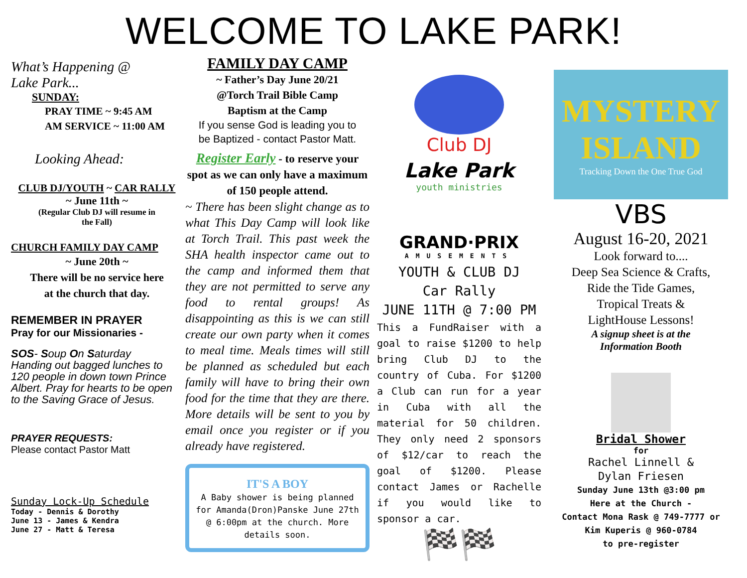WELCOME TO LAKE PARK!
What’s Happening @
Lake Park...
SUNDAY:
PRAY TIME ~ 9:45 AM
AM SERVICE ~ 11:00 AM
Looking Ahead:
CLUB DJ/YOUTH ~ CAR RALLY
~ June 11th ~
(Regular Club DJ will resume in
the Fall)
CHURCH FAMILY DAY CAMP
~ June 20th ~
There will be no service here
at the church that day.
REMEMBER IN PRAYER
Pray for our Missionaries -
SOS- Soup On Saturday
Handing out bagged lunches to 120 people in down town Prince Albert. Pray for hearts to be open to the Saving Grace of Jesus.
PRAYER REQUESTS:
Please contact Pastor Matt
Sunday Lock-Up Schedule
Today - Dennis & Dorothy
June 13 - James & Kendra
June 27 - Matt & Teresa
FAMILY DAY CAMP
~ Father’s Day June 20/21
@Torch Trail Bible Camp
Baptism at the Camp
If you sense God is leading you to
be Baptized - contact Pastor Matt.
Register Early - to reserve your spot as we can only have a maximum of 150 people attend.
~ There has been slight change as to what This Day Camp will look like at Torch Trail. This past week the SHA health inspector came out to the camp and informed them that they are not permitted to serve any food to rental groups! As disappointing as this is we can still create our own party when it comes to meal time. Meals times will still be planned as scheduled but each family will have to bring their own food for the time that they are there. More details will be sent to you by email once you register or if you already have registered.
IT'S A BOY
A Baby shower is being planned for Amanda(Dron)Panske June 27th @ 6:00pm at the church. More details soon.
Club DJ
Lake Park
youth ministries
GRAND·PRIX
AMUSEMENTS
YOUTH & CLUB DJ
Car Rally
JUNE 11TH @ 7:00 PM
This a FundRaiser with a goal to raise $1200 to help bring Club DJ to the country of Cuba. For $1200 a Club can run for a year in Cuba with all the material for 50 children. They only need 2 sponsors of $12/car to reach the goal of $1200. Please contact James or Rachelle if you would like to sponsor a car.
🏁🏁
MYSTERY ISLAND
Tracking Down the One True God
VBS
August 16-20, 2021
Look forward to....
Deep Sea Science & Crafts,
Ride the Tide Games,
Tropical Treats &
LightHouse Lessons!
A signup sheet is at the
Information Booth
Bridal Shower
for
Rachel Linnell &
Dylan Friesen
Sunday June 13th @3:00 pm
Here at the Church -
Contact Mona Rask @ 749-7777 or
Kim Kuperis @ 960-0784
to pre-register